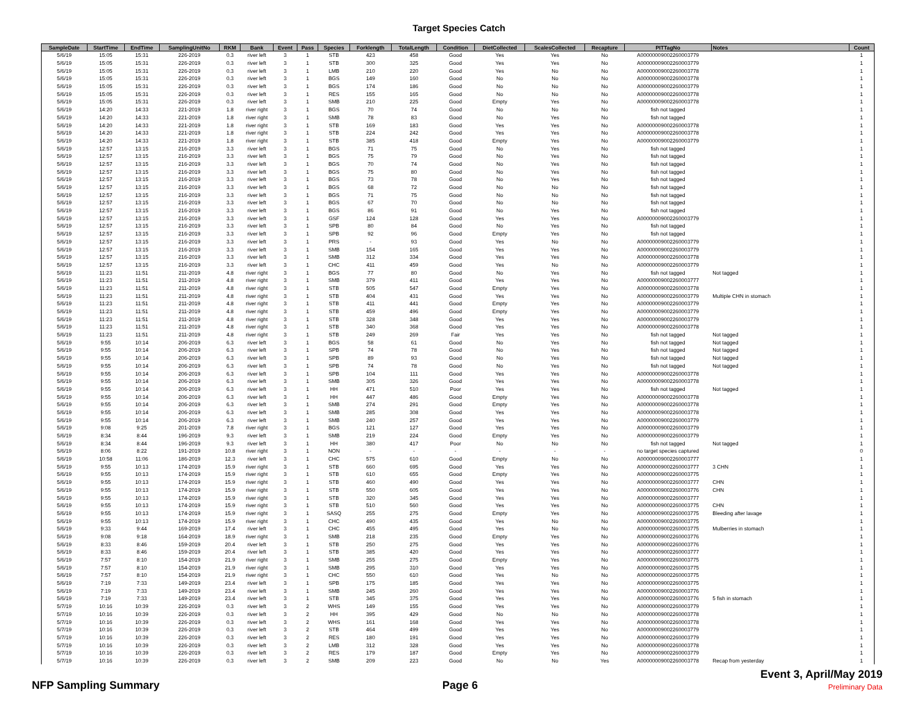Target Species Catch
| SampleDate | StartTime | EndTime | SamplingUnitNo | RKM | Bank | Event | Pass | Species | Forklength | TotalLength | Condition | DietCollected | ScalesCollected | Recapture | PITTagNo | Notes | Count |
| --- | --- | --- | --- | --- | --- | --- | --- | --- | --- | --- | --- | --- | --- | --- | --- | --- | --- |
| 5/6/19 | 15:05 | 15:31 | 226-2019 | 0.3 | river left | 3 | 1 | STB | 423 | 458 | Good | Yes | Yes | No | A00000009002260003779 | | 1 |
| 5/6/19 | 15:05 | 15:31 | 226-2019 | 0.3 | river left | 3 | 1 | STB | 300 | 325 | Good | Yes | Yes | No | A00000009002260003779 | | 1 |
| 5/6/19 | 15:05 | 15:31 | 226-2019 | 0.3 | river left | 3 | 1 | LMB | 210 | 220 | Good | Yes | No | No | A00000009002260003778 | | 1 |
| 5/6/19 | 15:05 | 15:31 | 226-2019 | 0.3 | river left | 3 | 1 | BGS | 149 | 160 | Good | No | No | No | A00000009002260003778 | | 1 |
| 5/6/19 | 15:05 | 15:31 | 226-2019 | 0.3 | river left | 3 | 1 | BGS | 174 | 186 | Good | No | No | No | A00000009002260003779 | | 1 |
| 5/6/19 | 15:05 | 15:31 | 226-2019 | 0.3 | river left | 3 | 1 | RES | 155 | 165 | Good | No | No | No | A00000009002260003778 | | 1 |
| 5/6/19 | 15:05 | 15:31 | 226-2019 | 0.3 | river left | 3 | 1 | SMB | 210 | 225 | Good | Empty | Yes | No | A00000009002260003778 | | 1 |
| 5/6/19 | 14:20 | 14:33 | 221-2019 | 1.8 | river right | 3 | 1 | BGS | 70 | 74 | Good | No | No | No | fish not tagged | | 1 |
| 5/6/19 | 14:20 | 14:33 | 221-2019 | 1.8 | river right | 3 | 1 | SMB | 78 | 83 | Good | No | Yes | No | fish not tagged | | 1 |
| 5/6/19 | 14:20 | 14:33 | 221-2019 | 1.8 | river right | 3 | 1 | STB | 169 | 183 | Good | Yes | Yes | No | A00000009002260003778 | | 1 |
| 5/6/19 | 14:20 | 14:33 | 221-2019 | 1.8 | river right | 3 | 1 | STB | 224 | 242 | Good | Yes | Yes | No | A00000009002260003778 | | 1 |
| 5/6/19 | 14:20 | 14:33 | 221-2019 | 1.8 | river right | 3 | 1 | STB | 385 | 418 | Good | Empty | Yes | No | A00000009002260003779 | | 1 |
| 5/6/19 | 12:57 | 13:15 | 216-2019 | 3.3 | river left | 3 | 1 | BGS | 71 | 75 | Good | No | Yes | No | fish not tagged | | 1 |
| 5/6/19 | 12:57 | 13:15 | 216-2019 | 3.3 | river left | 3 | 1 | BGS | 75 | 79 | Good | No | Yes | No | fish not tagged | | 1 |
| 5/6/19 | 12:57 | 13:15 | 216-2019 | 3.3 | river left | 3 | 1 | BGS | 70 | 74 | Good | No | Yes | No | fish not tagged | | 1 |
| 5/6/19 | 12:57 | 13:15 | 216-2019 | 3.3 | river left | 3 | 1 | BGS | 75 | 80 | Good | No | Yes | No | fish not tagged | | 1 |
| 5/6/19 | 12:57 | 13:15 | 216-2019 | 3.3 | river left | 3 | 1 | BGS | 73 | 78 | Good | No | Yes | No | fish not tagged | | 1 |
| 5/6/19 | 12:57 | 13:15 | 216-2019 | 3.3 | river left | 3 | 1 | BGS | 68 | 72 | Good | No | No | No | fish not tagged | | 1 |
| 5/6/19 | 12:57 | 13:15 | 216-2019 | 3.3 | river left | 3 | 1 | BGS | 71 | 75 | Good | No | No | No | fish not tagged | | 1 |
| 5/6/19 | 12:57 | 13:15 | 216-2019 | 3.3 | river left | 3 | 1 | BGS | 67 | 70 | Good | No | No | No | fish not tagged | | 1 |
| 5/6/19 | 12:57 | 13:15 | 216-2019 | 3.3 | river left | 3 | 1 | BGS | 86 | 91 | Good | No | Yes | No | fish not tagged | | 1 |
| 5/6/19 | 12:57 | 13:15 | 216-2019 | 3.3 | river left | 3 | 1 | GSF | 124 | 128 | Good | Yes | Yes | No | A00000009002260003779 | | 1 |
| 5/6/19 | 12:57 | 13:15 | 216-2019 | 3.3 | river left | 3 | 1 | SPB | 80 | 84 | Good | No | Yes | No | fish not tagged | | 1 |
| 5/6/19 | 12:57 | 13:15 | 216-2019 | 3.3 | river left | 3 | 1 | SPB | 92 | 96 | Good | Empty | Yes | No | fish not tagged | | 1 |
| 5/6/19 | 12:57 | 13:15 | 216-2019 | 3.3 | river left | 3 | 1 | PRS | - | 93 | Good | Yes | No | No | A00000009002260003779 | | 1 |
| 5/6/19 | 12:57 | 13:15 | 216-2019 | 3.3 | river left | 3 | 1 | SMB | 154 | 165 | Good | Yes | Yes | No | A00000009002260003779 | | 1 |
| 5/6/19 | 12:57 | 13:15 | 216-2019 | 3.3 | river left | 3 | 1 | SMB | 312 | 334 | Good | Yes | Yes | No | A00000009002260003778 | | 1 |
| 5/6/19 | 12:57 | 13:15 | 216-2019 | 3.3 | river left | 3 | 1 | CHC | 411 | 459 | Good | Yes | No | No | A00000009002260003779 | | 1 |
| 5/6/19 | 11:23 | 11:51 | 211-2019 | 4.8 | river right | 3 | 1 | BGS | 77 | 80 | Good | No | Yes | No | fish not tagged | Not tagged | 1 |
| 5/6/19 | 11:23 | 11:51 | 211-2019 | 4.8 | river right | 3 | 1 | SMB | 379 | 411 | Good | Yes | Yes | No | A00000009002260003777 | | 1 |
| 5/6/19 | 11:23 | 11:51 | 211-2019 | 4.8 | river right | 3 | 1 | STB | 505 | 547 | Good | Empty | Yes | No | A00000009002260003778 | | 1 |
| 5/6/19 | 11:23 | 11:51 | 211-2019 | 4.8 | river right | 3 | 1 | STB | 404 | 431 | Good | Yes | Yes | No | A00000009002260003779 | Multiple CHN in stomach | 1 |
| 5/6/19 | 11:23 | 11:51 | 211-2019 | 4.8 | river right | 3 | 1 | STB | 411 | 441 | Good | Empty | Yes | No | A00000009002260003779 | | 1 |
| 5/6/19 | 11:23 | 11:51 | 211-2019 | 4.8 | river right | 3 | 1 | STB | 459 | 496 | Good | Empty | Yes | No | A00000009002260003779 | | 1 |
| 5/6/19 | 11:23 | 11:51 | 211-2019 | 4.8 | river right | 3 | 1 | STB | 328 | 348 | Good | Yes | Yes | No | A00000009002260003779 | | 1 |
| 5/6/19 | 11:23 | 11:51 | 211-2019 | 4.8 | river right | 3 | 1 | STB | 340 | 368 | Good | Yes | Yes | No | A00000009002260003778 | | 1 |
| 5/6/19 | 11:23 | 11:51 | 211-2019 | 4.8 | river right | 3 | 1 | STB | 249 | 269 | Fair | Yes | Yes | No | fish not tagged | Not tagged | 1 |
| 5/6/19 | 9:55 | 10:14 | 206-2019 | 6.3 | river left | 3 | 1 | BGS | 58 | 61 | Good | No | Yes | No | fish not tagged | Not tagged | 1 |
| 5/6/19 | 9:55 | 10:14 | 206-2019 | 6.3 | river left | 3 | 1 | SPB | 74 | 78 | Good | No | Yes | No | fish not tagged | Not tagged | 1 |
| 5/6/19 | 9:55 | 10:14 | 206-2019 | 6.3 | river left | 3 | 1 | SPB | 89 | 93 | Good | No | Yes | No | fish not tagged | Not tagged | 1 |
| 5/6/19 | 9:55 | 10:14 | 206-2019 | 6.3 | river left | 3 | 1 | SPB | 74 | 78 | Good | No | Yes | No | fish not tagged | Not tagged | 1 |
| 5/6/19 | 9:55 | 10:14 | 206-2019 | 6.3 | river left | 3 | 1 | SPB | 104 | 111 | Good | Yes | Yes | No | A00000009002260003778 | | 1 |
| 5/6/19 | 9:55 | 10:14 | 206-2019 | 6.3 | river left | 3 | 1 | SMB | 305 | 326 | Good | Yes | Yes | No | A00000009002260003778 | | 1 |
| 5/6/19 | 9:55 | 10:14 | 206-2019 | 6.3 | river left | 3 | 1 | HH | 471 | 510 | Poor | Yes | Yes | No | fish not tagged | Not tagged | 1 |
| 5/6/19 | 9:55 | 10:14 | 206-2019 | 6.3 | river left | 3 | 1 | HH | 447 | 486 | Good | Empty | Yes | No | A00000009002260003778 | | 1 |
| 5/6/19 | 9:55 | 10:14 | 206-2019 | 6.3 | river left | 3 | 1 | SMB | 274 | 291 | Good | Empty | Yes | No | A00000009002260003778 | | 1 |
| 5/6/19 | 9:55 | 10:14 | 206-2019 | 6.3 | river left | 3 | 1 | SMB | 285 | 308 | Good | Yes | Yes | No | A00000009002260003778 | | 1 |
| 5/6/19 | 9:55 | 10:14 | 206-2019 | 6.3 | river left | 3 | 1 | SMB | 240 | 257 | Good | Yes | Yes | No | A00000009002260003779 | | 1 |
| 5/6/19 | 9:08 | 9:25 | 201-2019 | 7.8 | river right | 3 | 1 | BGS | 121 | 127 | Good | Yes | Yes | No | A00000009002260003779 | | 1 |
| 5/6/19 | 8:34 | 8:44 | 196-2019 | 9.3 | river left | 3 | 1 | SMB | 219 | 224 | Good | Empty | Yes | No | A00000009002260003779 | | 1 |
| 5/6/19 | 8:34 | 8:44 | 196-2019 | 9.3 | river left | 3 | 1 | HH | 380 | 417 | Poor | No | No | No | fish not tagged | Not tagged | 1 |
| 5/6/19 | 8:06 | 8:22 | 191-2019 | 10.8 | river right | 3 | 1 | NON | - | - | - | - | - | - | no target species captured | | 0 |
| 5/6/19 | 10:58 | 11:06 | 186-2019 | 12.3 | river left | 3 | 1 | CHC | 575 | 610 | Good | Empty | No | No | A00000009002260003777 | | 1 |
| 5/6/19 | 9:55 | 10:13 | 174-2019 | 15.9 | river right | 3 | 1 | STB | 660 | 695 | Good | Yes | Yes | No | A00000009002260003777 | 3 CHN | 1 |
| 5/6/19 | 9:55 | 10:13 | 174-2019 | 15.9 | river right | 3 | 1 | STB | 610 | 655 | Good | Empty | Yes | No | A00000009002260003775 | | 1 |
| 5/6/19 | 9:55 | 10:13 | 174-2019 | 15.9 | river right | 3 | 1 | STB | 460 | 490 | Good | Yes | Yes | No | A00000009002260003777 | CHN | 1 |
| 5/6/19 | 9:55 | 10:13 | 174-2019 | 15.9 | river right | 3 | 1 | STB | 550 | 605 | Good | Yes | Yes | No | A00000009002260003776 | CHN | 1 |
| 5/6/19 | 9:55 | 10:13 | 174-2019 | 15.9 | river right | 3 | 1 | STB | 320 | 345 | Good | Yes | Yes | No | A00000009002260003777 | | 1 |
| 5/6/19 | 9:55 | 10:13 | 174-2019 | 15.9 | river right | 3 | 1 | STB | 510 | 560 | Good | Yes | Yes | No | A00000009002260003775 | CHN | 1 |
| 5/6/19 | 9:55 | 10:13 | 174-2019 | 15.9 | river right | 3 | 1 | SASQ | 255 | 275 | Good | Empty | Yes | No | A00000009002260003775 | Bleeding after lavage | 1 |
| 5/6/19 | 9:55 | 10:13 | 174-2019 | 15.9 | river right | 3 | 1 | CHC | 490 | 435 | Good | Yes | No | No | A00000009002260003775 | | 1 |
| 5/6/19 | 9:33 | 9:44 | 169-2019 | 17.4 | river left | 3 | 1 | CHC | 455 | 495 | Good | Yes | No | No | A00000009002260003775 | Mulberries in stomach | 1 |
| 5/6/19 | 9:08 | 9:18 | 164-2019 | 18.9 | river right | 3 | 1 | SMB | 218 | 235 | Good | Empty | Yes | No | A00000009002260003776 | | 1 |
| 5/6/19 | 8:33 | 8:46 | 159-2019 | 20.4 | river left | 3 | 1 | STB | 250 | 275 | Good | Yes | Yes | No | A00000009002260003776 | | 1 |
| 5/6/19 | 8:33 | 8:46 | 159-2019 | 20.4 | river left | 3 | 1 | STB | 385 | 420 | Good | Yes | Yes | No | A00000009002260003777 | | 1 |
| 5/6/19 | 7:57 | 8:10 | 154-2019 | 21.9 | river right | 3 | 1 | SMB | 255 | 275 | Good | Empty | Yes | No | A00000009002260003775 | | 1 |
| 5/6/19 | 7:57 | 8:10 | 154-2019 | 21.9 | river right | 3 | 1 | SMB | 295 | 310 | Good | Yes | Yes | No | A00000009002260003775 | | 1 |
| 5/6/19 | 7:57 | 8:10 | 154-2019 | 21.9 | river right | 3 | 1 | CHC | 550 | 610 | Good | Yes | No | No | A00000009002260003775 | | 1 |
| 5/6/19 | 7:19 | 7:33 | 149-2019 | 23.4 | river left | 3 | 1 | SPB | 175 | 185 | Good | Yes | Yes | No | A00000009002260003775 | | 1 |
| 5/6/19 | 7:19 | 7:33 | 149-2019 | 23.4 | river left | 3 | 1 | SMB | 245 | 260 | Good | Yes | Yes | No | A00000009002260003776 | | 1 |
| 5/6/19 | 7:19 | 7:33 | 149-2019 | 23.4 | river left | 3 | 1 | STB | 345 | 375 | Good | Yes | Yes | No | A00000009002260003776 | 5 fish in stomach | 1 |
| 5/7/19 | 10:16 | 10:39 | 226-2019 | 0.3 | river left | 3 | 2 | WHS | 149 | 155 | Good | Yes | Yes | No | A00000009002260003779 | | 1 |
| 5/7/19 | 10:16 | 10:39 | 226-2019 | 0.3 | river left | 3 | 2 | HH | 395 | 429 | Good | No | No | No | A00000009002260003778 | | 1 |
| 5/7/19 | 10:16 | 10:39 | 226-2019 | 0.3 | river left | 3 | 2 | WHS | 161 | 168 | Good | Yes | Yes | No | A00000009002260003778 | | 1 |
| 5/7/19 | 10:16 | 10:39 | 226-2019 | 0.3 | river left | 3 | 2 | STB | 464 | 499 | Good | Yes | Yes | No | A00000009002260003779 | | 1 |
| 5/7/19 | 10:16 | 10:39 | 226-2019 | 0.3 | river left | 3 | 2 | RES | 180 | 191 | Good | Yes | Yes | No | A00000009002260003779 | | 1 |
| 5/7/19 | 10:16 | 10:39 | 226-2019 | 0.3 | river left | 3 | 2 | LMB | 312 | 328 | Good | Yes | Yes | No | A00000009002260003778 | | 1 |
| 5/7/19 | 10:16 | 10:39 | 226-2019 | 0.3 | river left | 3 | 2 | RES | 179 | 187 | Good | Empty | Yes | No | A00000009002260003779 | | 1 |
| 5/7/19 | 10:16 | 10:39 | 226-2019 | 0.3 | river left | 3 | 2 | SMB | 209 | 223 | Good | No | No | Yes | A00000009002260003778 | Recap from yesterday | 1 |
NFP Sampling Summary
Page 6
Event 3, April/May 2019
Preliminary Data